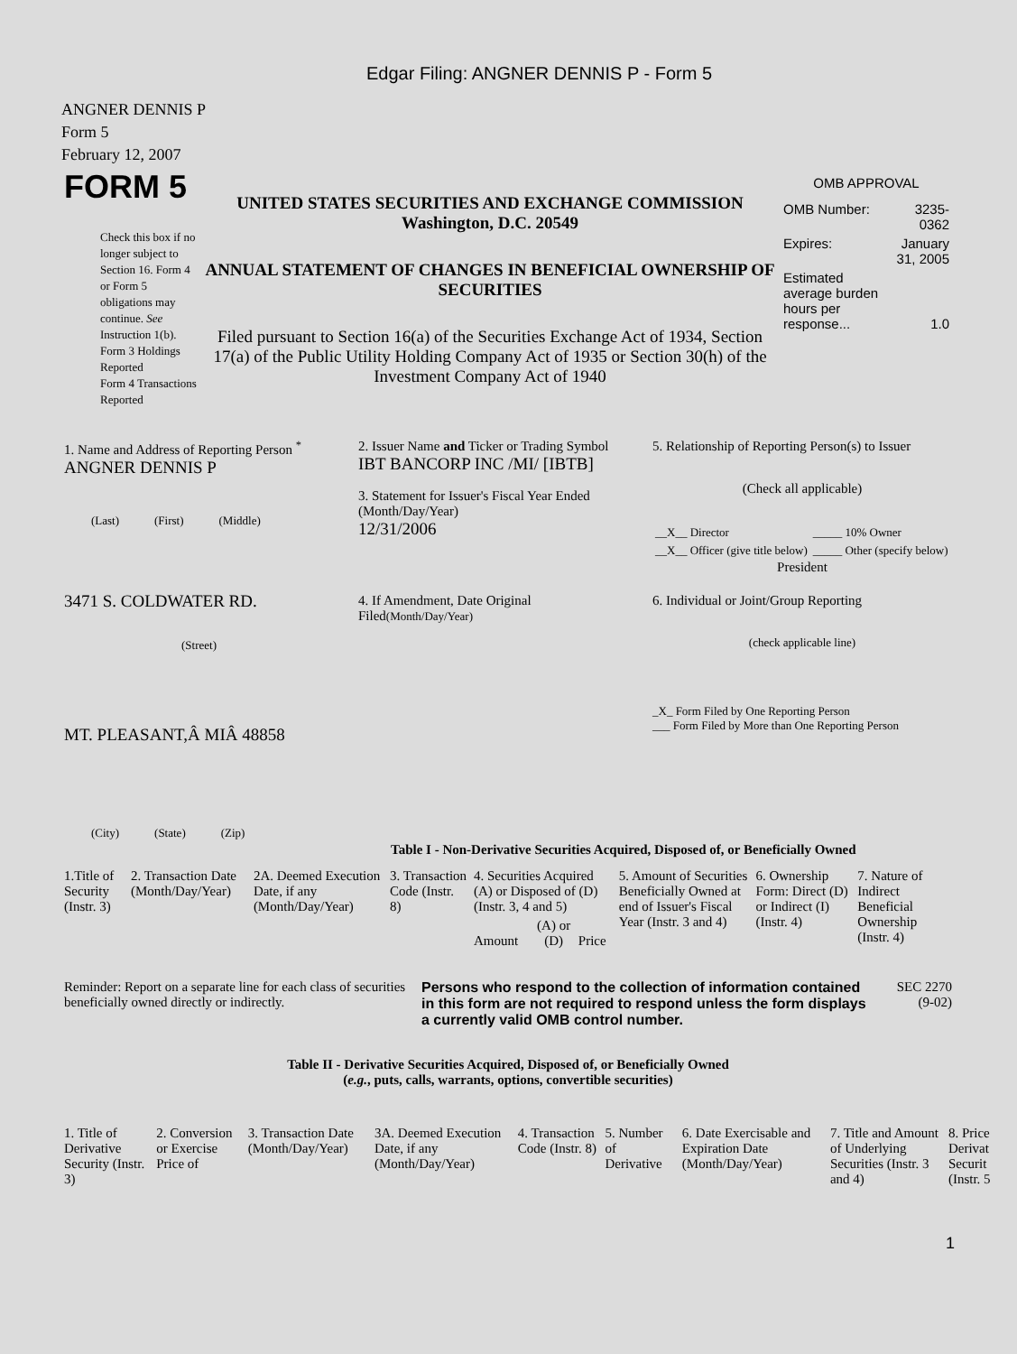Edgar Filing: ANGNER DENNIS P - Form 5
ANGNER DENNIS P
Form 5
February 12, 2007
| FORM 5 Check this box if no longer subject to Section 16. Form 4 or Form 5 obligations may continue. See Instruction 1(b). Form 3 Holdings Reported Form 4 Transactions Reported | UNITED STATES SECURITIES AND EXCHANGE COMMISSION Washington, D.C. 20549 ANNUAL STATEMENT OF CHANGES IN BENEFICIAL OWNERSHIP OF SECURITIES Filed pursuant to Section 16(a) of the Securities Exchange Act of 1934, Section 17(a) of the Public Utility Holding Company Act of 1935 or Section 30(h) of the Investment Company Act of 1940 | OMB APPROVAL / OMB Number: / 3235-0362 / / Expires: / January 31, 2005 / / Estimated average burden hours per response... / 1.0 / |
| 1. Name and Address of Reporting Person <sup>*</sup> ANGNER DENNIS P (Last) (First) (Middle) 3471 S. COLDWATER RD. (Street) MT. PLEASANT,Â MIÂ 48858 (City) (State) (Zip) | 2. Issuer Name and Ticker or Trading Symbol IBT BANCORP INC /MI/ [IBTB] 3. Statement for Issuer's Fiscal Year Ended (Month/Day/Year) 12/31/2006 4. If Amendment, Date Original Filed (Month/Day/Year) | 5. Relationship of Reporting Person(s) to Issuer (Check all applicable) / __X__ Director / _____ 10% Owner / / __X__ Officer (give title below) / _____ Other (specify below) / President 6. Individual or Joint/Group Reporting (check applicable line) _X_ Form Filed by One Reporting Person ___ Form Filed by More than One Reporting Person |
Table I - Non-Derivative Securities Acquired, Disposed of, or Beneficially Owned
| 1.Title of Security (Instr. 3) | 2. Transaction Date (Month/Day/Year) | 2A. Deemed Execution Date, if any (Month/Day/Year) | 3. Transaction Code (Instr. 8) | 4. Securities Acquired (A) or Disposed of (D) (Instr. 3, 4 and 5) | | | 5. Amount of Securities Beneficially Owned at end of Issuer's Fiscal Year (Instr. 3 and 4) | 6. Ownership Form: Direct (D) or Indirect (I) (Instr. 4) | 7. Nature of Indirect Beneficial Ownership (Instr. 4) |
| --- | --- | --- | --- | --- | --- | --- | --- | --- | --- |
| | | | | Amount | (A) or (D) | Price | | | |
| Reminder: Report on a separate line for each class of securities beneficially owned directly or indirectly. | Persons who respond to the collection of information contained in this form are not required to respond unless the form displays a currently valid OMB control number. | SEC 2270 (9-02) |
Table II - Derivative Securities Acquired, Disposed of, or Beneficially Owned
(e.g., puts, calls, warrants, options, convertible securities)
| 1. Title of Derivative Security (Instr. 3) | 2. Conversion or Exercise Price of | 3. Transaction Date (Month/Day/Year) | 3A. Deemed Execution Date, if any (Month/Day/Year) | 4. Transaction Code (Instr. 8) | 5. Number of Derivative | 6. Date Exercisable and Expiration Date (Month/Day/Year) | 7. Title and Amount of Underlying Securities (Instr. 3 and 4) | 8. Price Derivat Securit (Instr. 5 |
| --- | --- | --- | --- | --- | --- | --- | --- | --- |
1